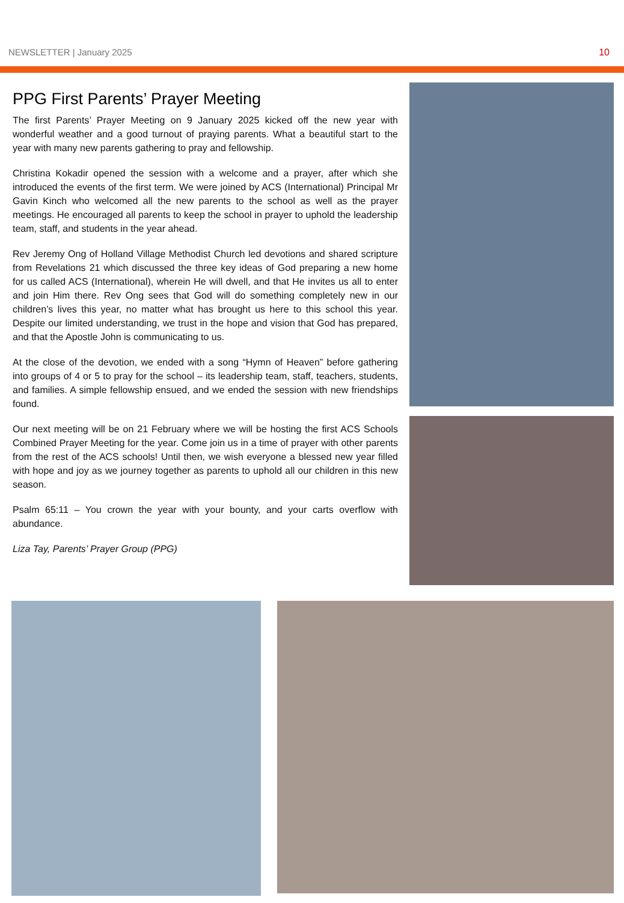NEWSLETTER | January 2025 10
PPG First Parents’ Prayer Meeting
The first Parents’ Prayer Meeting on 9 January 2025 kicked off the new year with wonderful weather and a good turnout of praying parents. What a beautiful start to the year with many new parents gathering to pray and fellowship.
Christina Kokadir opened the session with a welcome and a prayer, after which she introduced the events of the first term. We were joined by ACS (International) Principal Mr Gavin Kinch who welcomed all the new parents to the school as well as the prayer meetings. He encouraged all parents to keep the school in prayer to uphold the leadership team, staff, and students in the year ahead.
Rev Jeremy Ong of Holland Village Methodist Church led devotions and shared scripture from Revelations 21 which discussed the three key ideas of God preparing a new home for us called ACS (International), wherein He will dwell, and that He invites us all to enter and join Him there. Rev Ong sees that God will do something completely new in our children’s lives this year, no matter what has brought us here to this school this year. Despite our limited understanding, we trust in the hope and vision that God has prepared, and that the Apostle John is communicating to us.
At the close of the devotion, we ended with a song “Hymn of Heaven” before gathering into groups of 4 or 5 to pray for the school – its leadership team, staff, teachers, students, and families. A simple fellowship ensued, and we ended the session with new friendships found.
Our next meeting will be on 21 February where we will be hosting the first ACS Schools Combined Prayer Meeting for the year. Come join us in a time of prayer with other parents from the rest of the ACS schools! Until then, we wish everyone a blessed new year filled with hope and joy as we journey together as parents to uphold all our children in this new season.
Psalm 65:11 – You crown the year with your bounty, and your carts overflow with abundance.
Liza Tay, Parents’ Prayer Group (PPG)